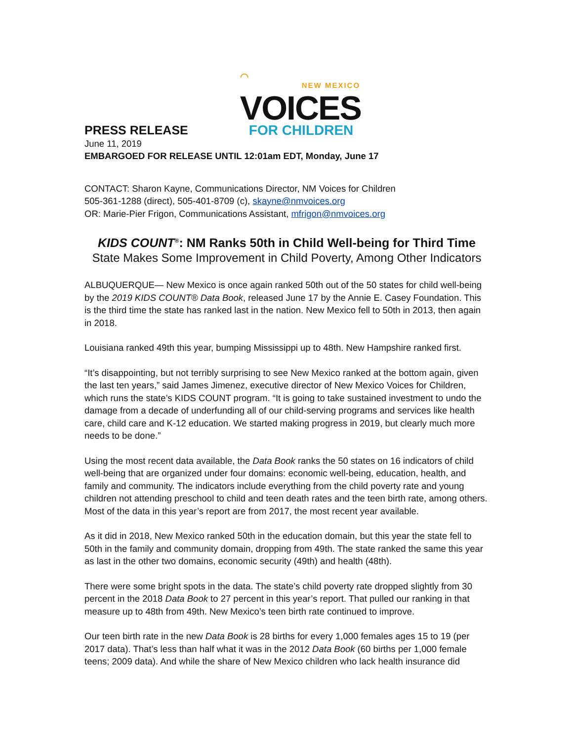PRESS RELEASE
◠
NEW MEXICO
VOICES
FOR CHILDREN
June 11, 2019
EMBARGOED FOR RELEASE UNTIL 12:01am EDT, Monday, June 17
CONTACT: Sharon Kayne, Communications Director, NM Voices for Children
505-361-1288 (direct), 505-401-8709 (c), skayne@nmvoices.org
OR: Marie-Pier Frigon, Communications Assistant, mfrigon@nmvoices.org
KIDS COUNT<sup>®</sup>: NM Ranks 50th in Child Well-being for Third Time
State Makes Some Improvement in Child Poverty, Among Other Indicators
ALBUQUERQUE— New Mexico is once again ranked 50th out of the 50 states for child well-being by the 2019 KIDS COUNT® Data Book, released June 17 by the Annie E. Casey Foundation. This is the third time the state has ranked last in the nation. New Mexico fell to 50th in 2013, then again in 2018.
Louisiana ranked 49th this year, bumping Mississippi up to 48th. New Hampshire ranked first.
“It’s disappointing, but not terribly surprising to see New Mexico ranked at the bottom again, given the last ten years,” said James Jimenez, executive director of New Mexico Voices for Children, which runs the state’s KIDS COUNT program. “It is going to take sustained investment to undo the damage from a decade of underfunding all of our child-serving programs and services like health care, child care and K-12 education. We started making progress in 2019, but clearly much more needs to be done.”
Using the most recent data available, the Data Book ranks the 50 states on 16 indicators of child well-being that are organized under four domains: economic well-being, education, health, and family and community. The indicators include everything from the child poverty rate and young children not attending preschool to child and teen death rates and the teen birth rate, among others. Most of the data in this year’s report are from 2017, the most recent year available.
As it did in 2018, New Mexico ranked 50th in the education domain, but this year the state fell to 50th in the family and community domain, dropping from 49th. The state ranked the same this year as last in the other two domains, economic security (49th) and health (48th).
There were some bright spots in the data. The state’s child poverty rate dropped slightly from 30 percent in the 2018 Data Book to 27 percent in this year’s report. That pulled our ranking in that measure up to 48th from 49th. New Mexico’s teen birth rate continued to improve.
Our teen birth rate in the new Data Book is 28 births for every 1,000 females ages 15 to 19 (per 2017 data). That’s less than half what it was in the 2012 Data Book (60 births per 1,000 female teens; 2009 data). And while the share of New Mexico children who lack health insurance did